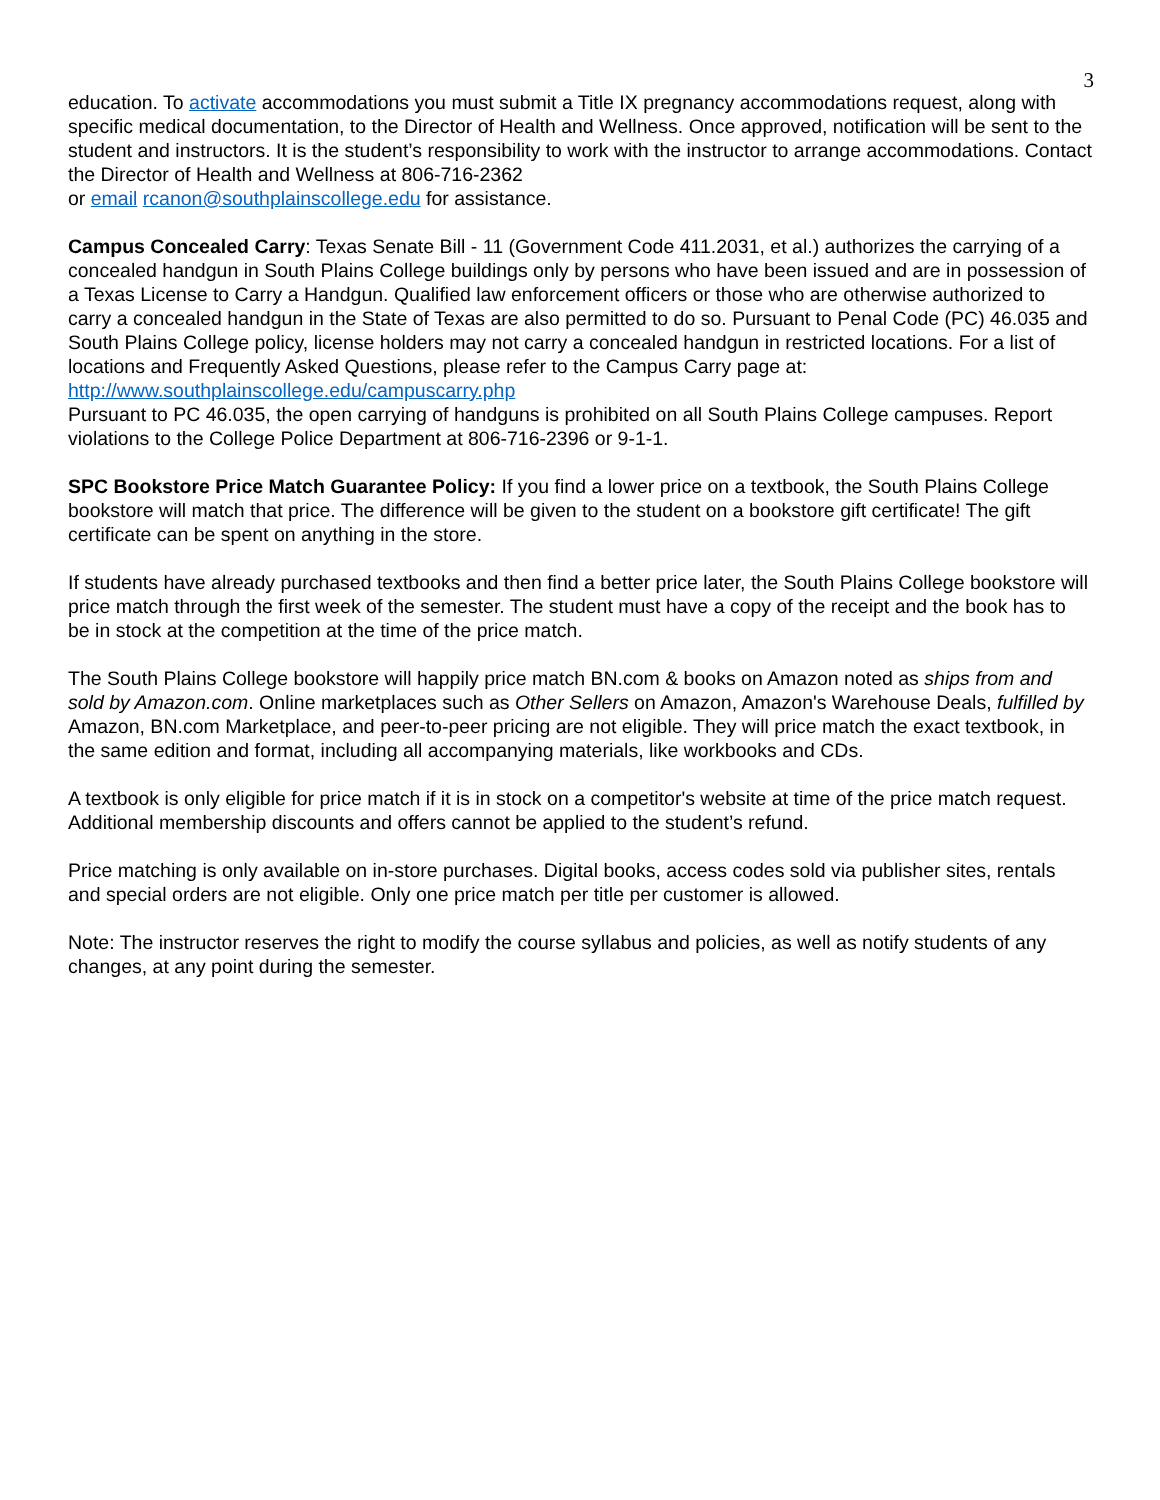3
education. To activate accommodations you must submit a Title IX pregnancy accommodations request, along with specific medical documentation, to the Director of Health and Wellness. Once approved, notification will be sent to the student and instructors. It is the student’s responsibility to work with the instructor to arrange accommodations. Contact the Director of Health and Wellness at 806-716-2362
or email rcanon@southplainscollege.edu for assistance.
Campus Concealed Carry: Texas Senate Bill - 11 (Government Code 411.2031, et al.) authorizes the carrying of a concealed handgun in South Plains College buildings only by persons who have been issued and are in possession of a Texas License to Carry a Handgun. Qualified law enforcement officers or those who are otherwise authorized to carry a concealed handgun in the State of Texas are also permitted to do so. Pursuant to Penal Code (PC) 46.035 and South Plains College policy, license holders may not carry a concealed handgun in restricted locations. For a list of locations and Frequently Asked Questions, please refer to the Campus Carry page at: http://www.southplainscollege.edu/campuscarry.php
Pursuant to PC 46.035, the open carrying of handguns is prohibited on all South Plains College campuses. Report violations to the College Police Department at 806-716-2396 or 9-1-1.
SPC Bookstore Price Match Guarantee Policy: If you find a lower price on a textbook, the South Plains College bookstore will match that price. The difference will be given to the student on a bookstore gift certificate! The gift certificate can be spent on anything in the store.
If students have already purchased textbooks and then find a better price later, the South Plains College bookstore will price match through the first week of the semester. The student must have a copy of the receipt and the book has to be in stock at the competition at the time of the price match.
The South Plains College bookstore will happily price match BN.com & books on Amazon noted as ships from and sold by Amazon.com. Online marketplaces such as Other Sellers on Amazon, Amazon's Warehouse Deals, fulfilled by Amazon, BN.com Marketplace, and peer-to-peer pricing are not eligible. They will price match the exact textbook, in the same edition and format, including all accompanying materials, like workbooks and CDs.
A textbook is only eligible for price match if it is in stock on a competitor's website at time of the price match request. Additional membership discounts and offers cannot be applied to the student’s refund.
Price matching is only available on in-store purchases. Digital books, access codes sold via publisher sites, rentals and special orders are not eligible. Only one price match per title per customer is allowed.
Note: The instructor reserves the right to modify the course syllabus and policies, as well as notify students of any changes, at any point during the semester.